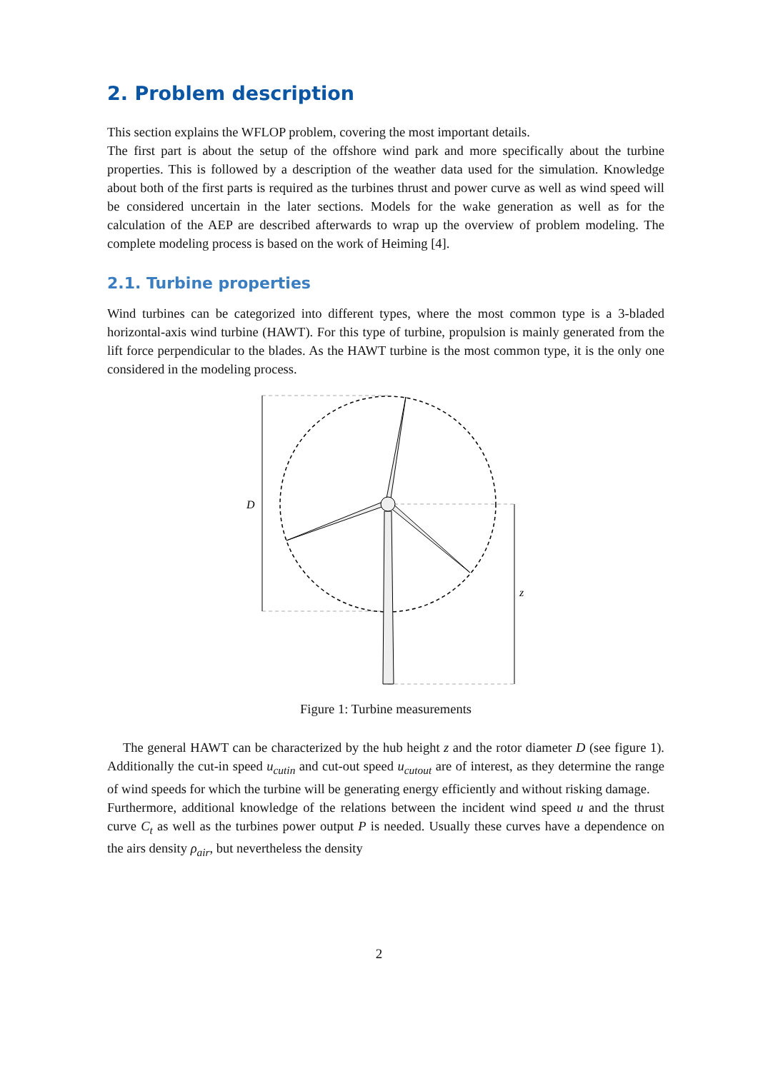2. Problem description
This section explains the WFLOP problem, covering the most important details.
The first part is about the setup of the offshore wind park and more specifically about the turbine properties. This is followed by a description of the weather data used for the simulation. Knowledge about both of the first parts is required as the turbines thrust and power curve as well as wind speed will be considered uncertain in the later sections. Models for the wake generation as well as for the calculation of the AEP are described afterwards to wrap up the overview of problem modeling. The complete modeling process is based on the work of Heiming [4].
2.1. Turbine properties
Wind turbines can be categorized into different types, where the most common type is a 3-bladed horizontal-axis wind turbine (HAWT). For this type of turbine, propulsion is mainly generated from the lift force perpendicular to the blades. As the HAWT turbine is the most common type, it is the only one considered in the modeling process.
D
z
Figure 1: Turbine measurements
The general HAWT can be characterized by the hub height z and the rotor diameter D (see figure 1). Additionally the cut-in speed u<sub>cutin</sub> and cut-out speed u<sub>cutout</sub> are of interest, as they determine the range of wind speeds for which the turbine will be generating energy efficiently and without risking damage.
Furthermore, additional knowledge of the relations between the incident wind speed u and the thrust curve C<sub>t</sub> as well as the turbines power output P is needed. Usually these curves have a dependence on the airs density ρ<sub>air</sub>, but nevertheless the density
2